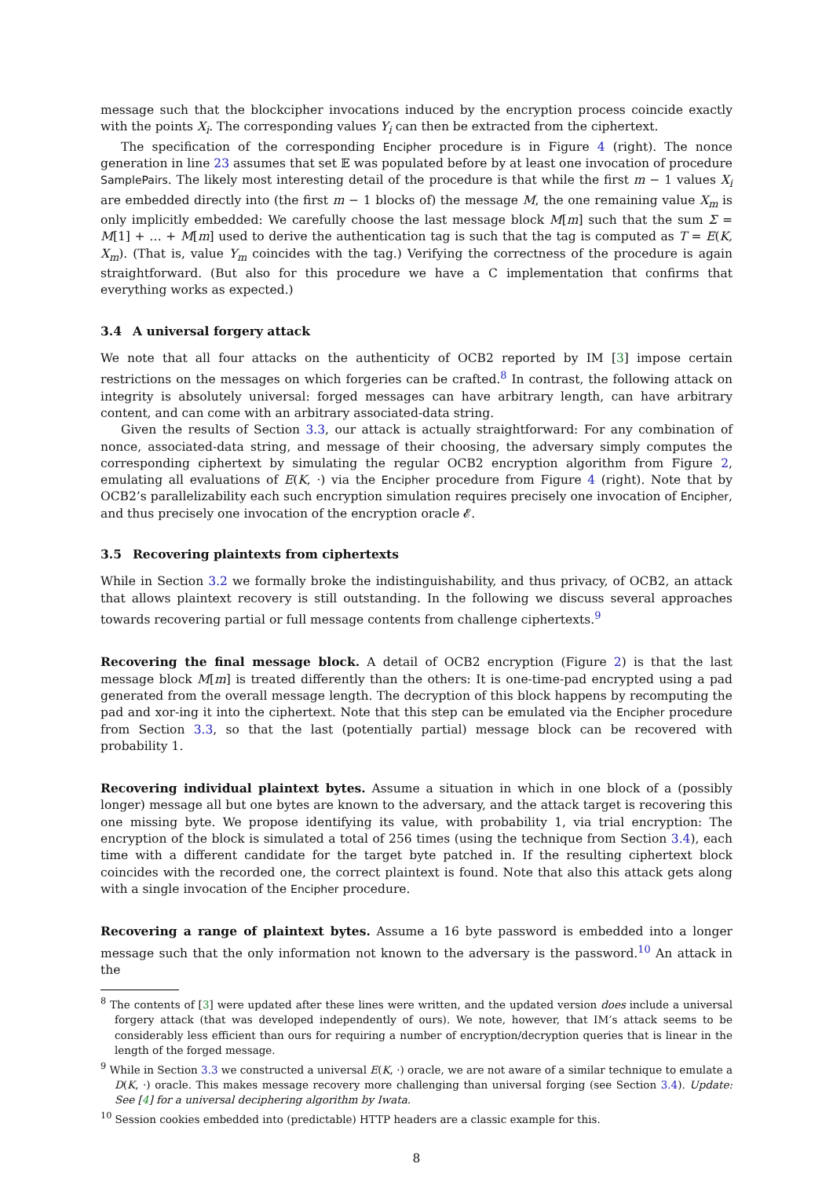message such that the blockcipher invocations induced by the encryption process coincide exactly with the points X<sub>i</sub>. The corresponding values Y<sub>i</sub> can then be extracted from the ciphertext.
The specification of the corresponding Encipher procedure is in Figure 4 (right). The nonce generation in line 23 assumes that set 𝔼 was populated before by at least one invocation of procedure SamplePairs. The likely most interesting detail of the procedure is that while the first m − 1 values X<sub>i</sub> are embedded directly into (the first m − 1 blocks of) the message M, the one remaining value X<sub>m</sub> is only implicitly embedded: We carefully choose the last message block M[m] such that the sum Σ = M[1] + … + M[m] used to derive the authentication tag is such that the tag is computed as T = E(K, X<sub>m</sub>). (That is, value Y<sub>m</sub> coincides with the tag.) Verifying the correctness of the procedure is again straightforward. (But also for this procedure we have a C implementation that confirms that everything works as expected.)
3.4 A universal forgery attack
We note that all four attacks on the authenticity of OCB2 reported by IM [3] impose certain restrictions on the messages on which forgeries can be crafted.<sup>8</sup> In contrast, the following attack on integrity is absolutely universal: forged messages can have arbitrary length, can have arbitrary content, and can come with an arbitrary associated-data string.
Given the results of Section 3.3, our attack is actually straightforward: For any combination of nonce, associated-data string, and message of their choosing, the adversary simply computes the corresponding ciphertext by simulating the regular OCB2 encryption algorithm from Figure 2, emulating all evaluations of E(K, ·) via the Encipher procedure from Figure 4 (right). Note that by OCB2’s parallelizability each such encryption simulation requires precisely one invocation of Encipher, and thus precisely one invocation of the encryption oracle 𝓔.
3.5 Recovering plaintexts from ciphertexts
While in Section 3.2 we formally broke the indistinguishability, and thus privacy, of OCB2, an attack that allows plaintext recovery is still outstanding. In the following we discuss several approaches towards recovering partial or full message contents from challenge ciphertexts.<sup>9</sup>
Recovering the final message block. A detail of OCB2 encryption (Figure 2) is that the last message block M[m] is treated differently than the others: It is one-time-pad encrypted using a pad generated from the overall message length. The decryption of this block happens by recomputing the pad and xor-ing it into the ciphertext. Note that this step can be emulated via the Encipher procedure from Section 3.3, so that the last (potentially partial) message block can be recovered with probability 1.
Recovering individual plaintext bytes. Assume a situation in which in one block of a (possibly longer) message all but one bytes are known to the adversary, and the attack target is recovering this one missing byte. We propose identifying its value, with probability 1, via trial encryption: The encryption of the block is simulated a total of 256 times (using the technique from Section 3.4), each time with a different candidate for the target byte patched in. If the resulting ciphertext block coincides with the recorded one, the correct plaintext is found. Note that also this attack gets along with a single invocation of the Encipher procedure.
Recovering a range of plaintext bytes. Assume a 16 byte password is embedded into a longer message such that the only information not known to the adversary is the password.<sup>10</sup> An attack in the
<sup>8</sup> The contents of [3] were updated after these lines were written, and the updated version does include a universal forgery attack (that was developed independently of ours). We note, however, that IM’s attack seems to be considerably less efficient than ours for requiring a number of encryption/decryption queries that is linear in the length of the forged message.
<sup>9</sup> While in Section 3.3 we constructed a universal E(K, ·) oracle, we are not aware of a similar technique to emulate a D(K, ·) oracle. This makes message recovery more challenging than universal forging (see Section 3.4). Update: See [4] for a universal deciphering algorithm by Iwata.
<sup>10</sup> Session cookies embedded into (predictable) HTTP headers are a classic example for this.
8